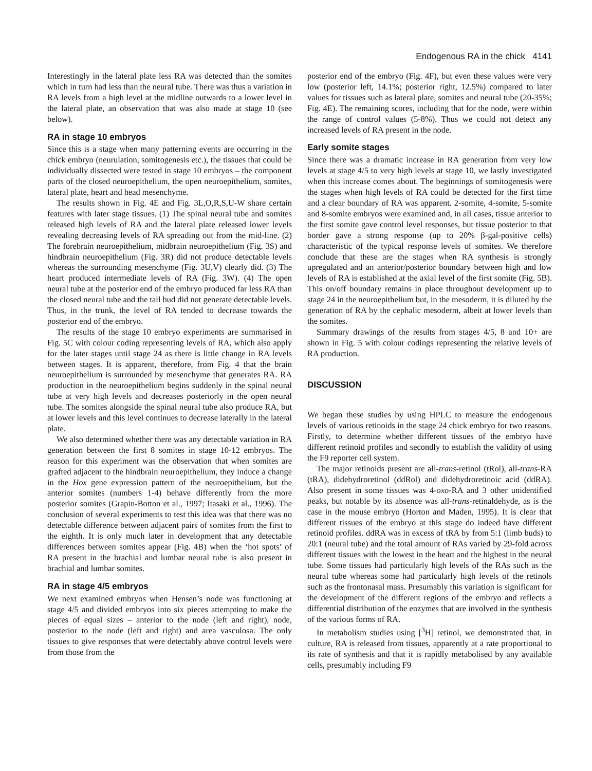Endogenous RA in the chick 4141
Interestingly in the lateral plate less RA was detected than the somites which in turn had less than the neural tube. There was thus a variation in RA levels from a high level at the midline outwards to a lower level in the lateral plate, an observation that was also made at stage 10 (see below).
RA in stage 10 embryos
Since this is a stage when many patterning events are occurring in the chick embryo (neurulation, somitogenesis etc.), the tissues that could be individually dissected were tested in stage 10 embryos – the component parts of the closed neuroepithelium, the open neuroepithelium, somites, lateral plate, heart and head mesenchyme.
The results shown in Fig. 4E and Fig. 3L,O,R,S,U-W share certain features with later stage tissues. (1) The spinal neural tube and somites released high levels of RA and the lateral plate released lower levels revealing decreasing levels of RA spreading out from the mid-line. (2) The forebrain neuroepithelium, midbrain neuroepithelium (Fig. 3S) and hindbrain neuroepithelium (Fig. 3R) did not produce detectable levels whereas the surrounding mesenchyme (Fig. 3U,V) clearly did. (3) The heart produced intermediate levels of RA (Fig. 3W). (4) The open neural tube at the posterior end of the embryo produced far less RA than the closed neural tube and the tail bud did not generate detectable levels. Thus, in the trunk, the level of RA tended to decrease towards the posterior end of the embryo.
The results of the stage 10 embryo experiments are summarised in Fig. 5C with colour coding representing levels of RA, which also apply for the later stages until stage 24 as there is little change in RA levels between stages. It is apparent, therefore, from Fig. 4 that the brain neuroepithelium is surrounded by mesenchyme that generates RA. RA production in the neuroepithelium begins suddenly in the spinal neural tube at very high levels and decreases posteriorly in the open neural tube. The somites alongside the spinal neural tube also produce RA, but at lower levels and this level continues to decrease laterally in the lateral plate.
We also determined whether there was any detectable variation in RA generation between the first 8 somites in stage 10-12 embryos. The reason for this experiment was the observation that when somites are grafted adjacent to the hindbrain neuroepithelium, they induce a change in the Hox gene expression pattern of the neuroepithelium, but the anterior somites (numbers 1-4) behave differently from the more posterior somites (Grapin-Botton et al., 1997; Itasaki et al., 1996). The conclusion of several experiments to test this idea was that there was no detectable difference between adjacent pairs of somites from the first to the eighth. It is only much later in development that any detectable differences between somites appear (Fig. 4B) when the ‘hot spots’ of RA present in the brachial and lumbar neural tube is also present in brachial and lumbar somites.
RA in stage 4/5 embryos
We next examined embryos when Hensen’s node was functioning at stage 4/5 and divided embryos into six pieces attempting to make the pieces of equal sizes – anterior to the node (left and right), node, posterior to the node (left and right) and area vasculosa. The only tissues to give responses that were detectably above control levels were from those from the
posterior end of the embryo (Fig. 4F), but even these values were very low (posterior left, 14.1%; posterior right, 12.5%) compared to later values for tissues such as lateral plate, somites and neural tube (20-35%; Fig. 4E). The remaining scores, including that for the node, were within the range of control values (5-8%). Thus we could not detect any increased levels of RA present in the node.
Early somite stages
Since there was a dramatic increase in RA generation from very low levels at stage 4/5 to very high levels at stage 10, we lastly investigated when this increase comes about. The beginnings of somitogenesis were the stages when high levels of RA could be detected for the first time and a clear boundary of RA was apparent. 2-somite, 4-somite, 5-somite and 8-somite embryos were examined and, in all cases, tissue anterior to the first somite gave control level responses, but tissue posterior to that border gave a strong response (up to 20% β-gal-positive cells) characteristic of the typical response levels of somites. We therefore conclude that these are the stages when RA synthesis is strongly upregulated and an anterior/posterior boundary between high and low levels of RA is established at the axial level of the first somite (Fig. 5B). This on/off boundary remains in place throughout development up to stage 24 in the neuroepithelium but, in the mesoderm, it is diluted by the generation of RA by the cephalic mesoderm, albeit at lower levels than the somites.
Summary drawings of the results from stages 4/5, 8 and 10+ are shown in Fig. 5 with colour codings representing the relative levels of RA production.
DISCUSSION
We began these studies by using HPLC to measure the endogenous levels of various retinoids in the stage 24 chick embryo for two reasons. Firstly, to determine whether different tissues of the embryo have different retinoid profiles and secondly to establish the validity of using the F9 reporter cell system.
The major retinoids present are all-trans-retinol (tRol), all-trans-RA (tRA), didehydroretinol (ddRol) and didehydroretinoic acid (ddRA). Also present in some tissues was 4-oxo-RA and 3 other unidentified peaks, but notable by its absence was all-trans-retinaldehyde, as is the case in the mouse embryo (Horton and Maden, 1995). It is clear that different tissues of the embryo at this stage do indeed have different retinoid profiles. ddRA was in excess of tRA by from 5:1 (limb buds) to 20:1 (neural tube) and the total amount of RAs varied by 29-fold across different tissues with the lowest in the heart and the highest in the neural tube. Some tissues had particularly high levels of the RAs such as the neural tube whereas some had particularly high levels of the retinols such as the frontonasal mass. Presumably this variation is significant for the development of the different regions of the embryo and reflects a differential distribution of the enzymes that are involved in the synthesis of the various forms of RA.
In metabolism studies using [<sup>3</sup>H] retinol, we demonstrated that, in culture, RA is released from tissues, apparently at a rate proportional to its rate of synthesis and that it is rapidly metabolised by any available cells, presumably including F9